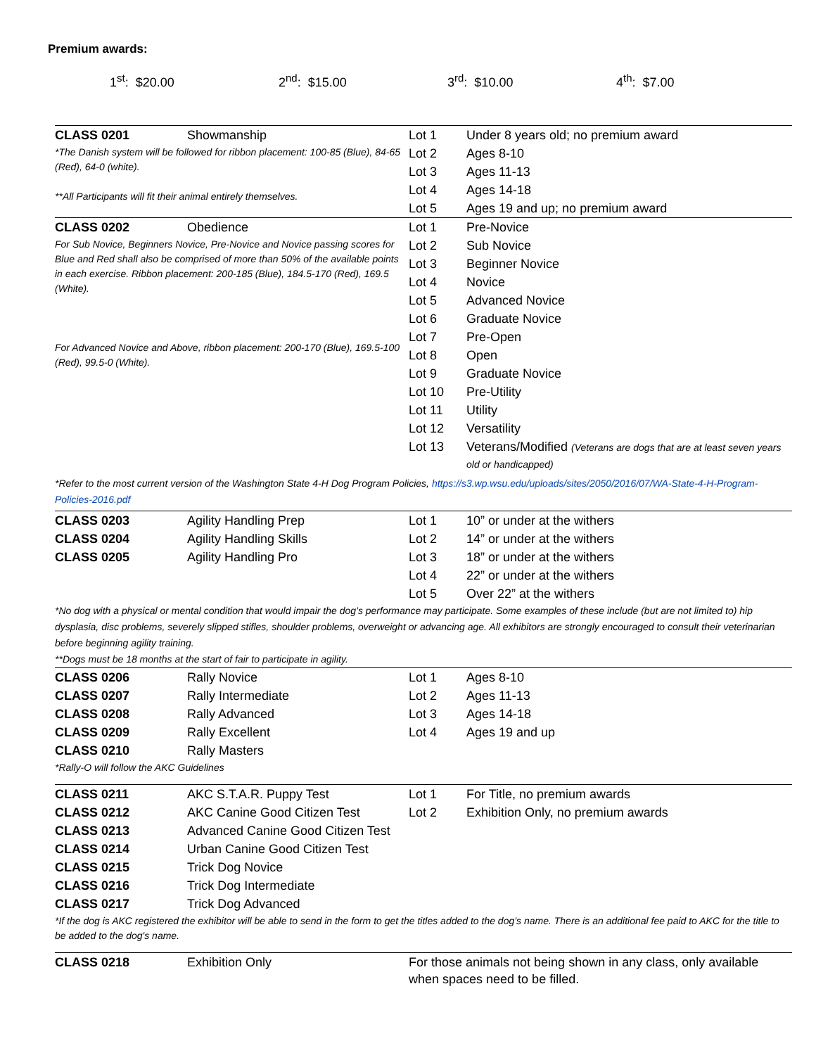Premium awards:
1<sup>st</sup>: $20.00 2<sup>nd</sup>: $15.00 3<sup>rd</sup>: $10.00 4<sup>th</sup>: $7.00
| CLASS 0201 | Showmanship | Lot 1 | Under 8 years old; no premium award |
| *The Danish system will be followed for ribbon placement: 100-85 (Blue), 84-65 (Red), 64-0 (white). **All Participants will fit their animal entirely themselves. | | Lot 2 | Ages 8-10 |
| | | Lot 3 | Ages 11-13 |
| | | Lot 4 | Ages 14-18 |
| | | Lot 5 | Ages 19 and up; no premium award |
| CLASS 0202 | Obedience | Lot 1 | Pre-Novice |
| For Sub Novice, Beginners Novice, Pre-Novice and Novice passing scores for Blue and Red shall also be comprised of more than 50% of the available points in each exercise. Ribbon placement: 200-185 (Blue), 184.5-170 (Red), 169.5 (White). For Advanced Novice and Above, ribbon placement: 200-170 (Blue), 169.5-100 (Red), 99.5-0 (White). | | Lot 2 | Sub Novice |
| | | Lot 3 | Beginner Novice |
| | | Lot 4 | Novice |
| | | Lot 5 | Advanced Novice |
| | | Lot 6 | Graduate Novice |
| | | Lot 7 | Pre-Open |
| | | Lot 8 | Open |
| | | Lot 9 | Graduate Novice |
| | | Lot 10 | Pre-Utility |
| | | Lot 11 | Utility |
| | | Lot 12 | Versatility |
| | | Lot 13 | Veterans/Modified (Veterans are dogs that are at least seven years old or handicapped) |
*Refer to the most current version of the Washington State 4-H Dog Program Policies, https://s3.wp.wsu.edu/uploads/sites/2050/2016/07/WA-State-4-H-Program-Policies-2016.pdf
| CLASS 0203 | Agility Handling Prep | Lot 1 | 10” or under at the withers |
| CLASS 0204 | Agility Handling Skills | Lot 2 | 14” or under at the withers |
| CLASS 0205 | Agility Handling Pro | Lot 3 | 18” or under at the withers |
| | | Lot 4 | 22” or under at the withers |
| | | Lot 5 | Over 22” at the withers |
*No dog with a physical or mental condition that would impair the dog’s performance may participate. Some examples of these include (but are not limited to) hip dysplasia, disc problems, severely slipped stifles, shoulder problems, overweight or advancing age. All exhibitors are strongly encouraged to consult their veterinarian before beginning agility training.
**Dogs must be 18 months at the start of fair to participate in agility.
| CLASS 0206 | Rally Novice | Lot 1 | Ages 8-10 |
| CLASS 0207 | Rally Intermediate | Lot 2 | Ages 11-13 |
| CLASS 0208 | Rally Advanced | Lot 3 | Ages 14-18 |
| CLASS 0209 | Rally Excellent | Lot 4 | Ages 19 and up |
| CLASS 0210 | Rally Masters | | |
| *Rally-O will follow the AKC Guidelines | | | |
| CLASS 0211 | AKC S.T.A.R. Puppy Test | Lot 1 | For Title, no premium awards |
| CLASS 0212 | AKC Canine Good Citizen Test | Lot 2 | Exhibition Only, no premium awards |
| CLASS 0213 | Advanced Canine Good Citizen Test | | |
| CLASS 0214 | Urban Canine Good Citizen Test | | |
| CLASS 0215 | Trick Dog Novice | | |
| CLASS 0216 | Trick Dog Intermediate | | |
| CLASS 0217 | Trick Dog Advanced | | |
| *If the dog is AKC registered the exhibitor will be able to send in the form to get the titles added to the dog’s name. There is an additional fee paid to AKC for the title to be added to the dog's name. | | | |
| CLASS 0218 | Exhibition Only | For those animals not being shown in any class, only available when spaces need to be filled. | |